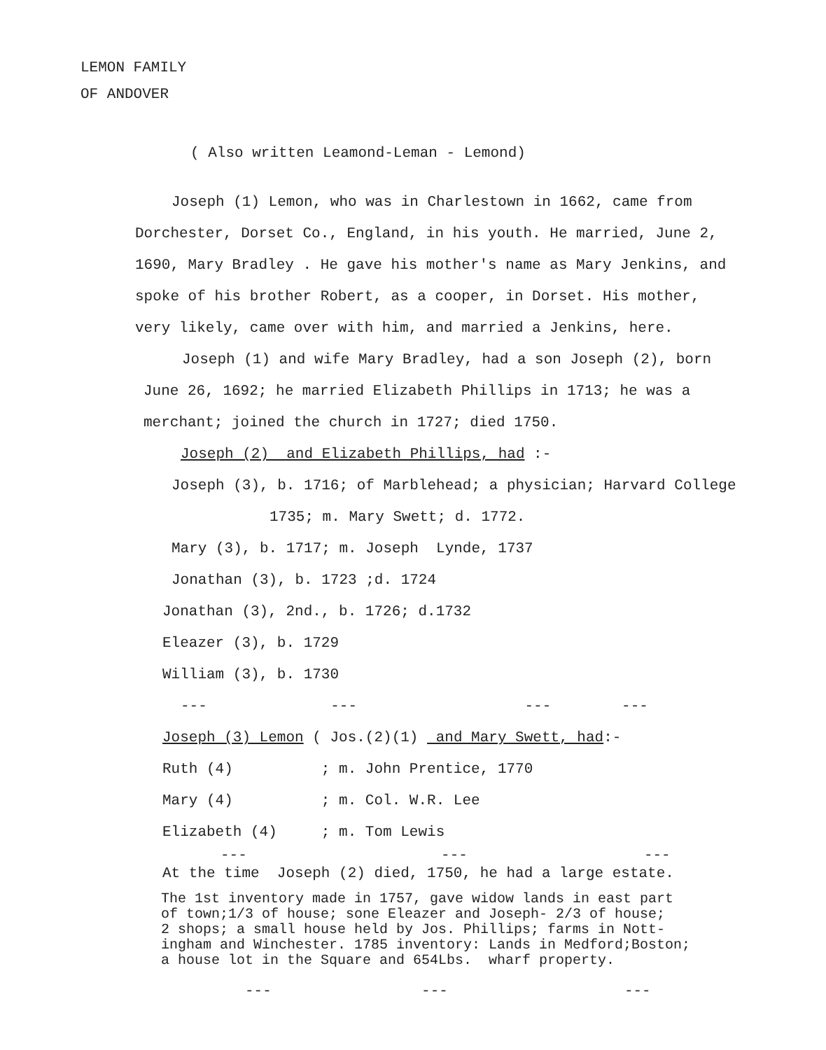LEMON FAMILY
OF ANDOVER
( Also written Leamond-Leman - Lemond)
Joseph (1) Lemon, who was in Charlestown in 1662, came from
Dorchester, Dorset Co., England, in his youth. He married, June 2,
1690, Mary Bradley . He gave his mother's name as Mary Jenkins, and
spoke of his brother Robert, as a cooper, in Dorset. His mother,
very likely, came over with him, and married a Jenkins, here.
Joseph (1) and wife Mary Bradley, had a son Joseph (2), born
June 26, 1692; he married Elizabeth Phillips in 1713; he was a
merchant; joined the church in 1727; died 1750.
Joseph (2) and Elizabeth Phillips, had :-
Joseph (3), b. 1716; of Marblehead; a physician; Harvard College
1735; m. Mary Swett; d. 1772.
Mary (3), b. 1717; m. Joseph Lynde, 1737
Jonathan (3), b. 1723 ;d. 1724
Jonathan (3), 2nd., b. 1726; d.1732
Eleazer (3), b. 1729
William (3), b. 1730
--- --- --- ---
Joseph (3) Lemon ( Jos.(2)(1) and Mary Swett, had:-
Ruth (4) ; m. John Prentice, 1770
Mary (4) ; m. Col. W.R. Lee
Elizabeth (4) ; m. Tom Lewis
--- --- ---
At the time Joseph (2) died, 1750, he had a large estate.
The 1st inventory made in 1757, gave widow lands in east part of town;1/3 of house; sone Eleazer and Joseph- 2/3 of house; 2 shops; a small house held by Jos. Phillips; farms in Nott- ingham and Winchester. 1785 inventory: Lands in Medford;Boston; a house lot in the Square and 654Lbs. wharf property.
--- --- ---